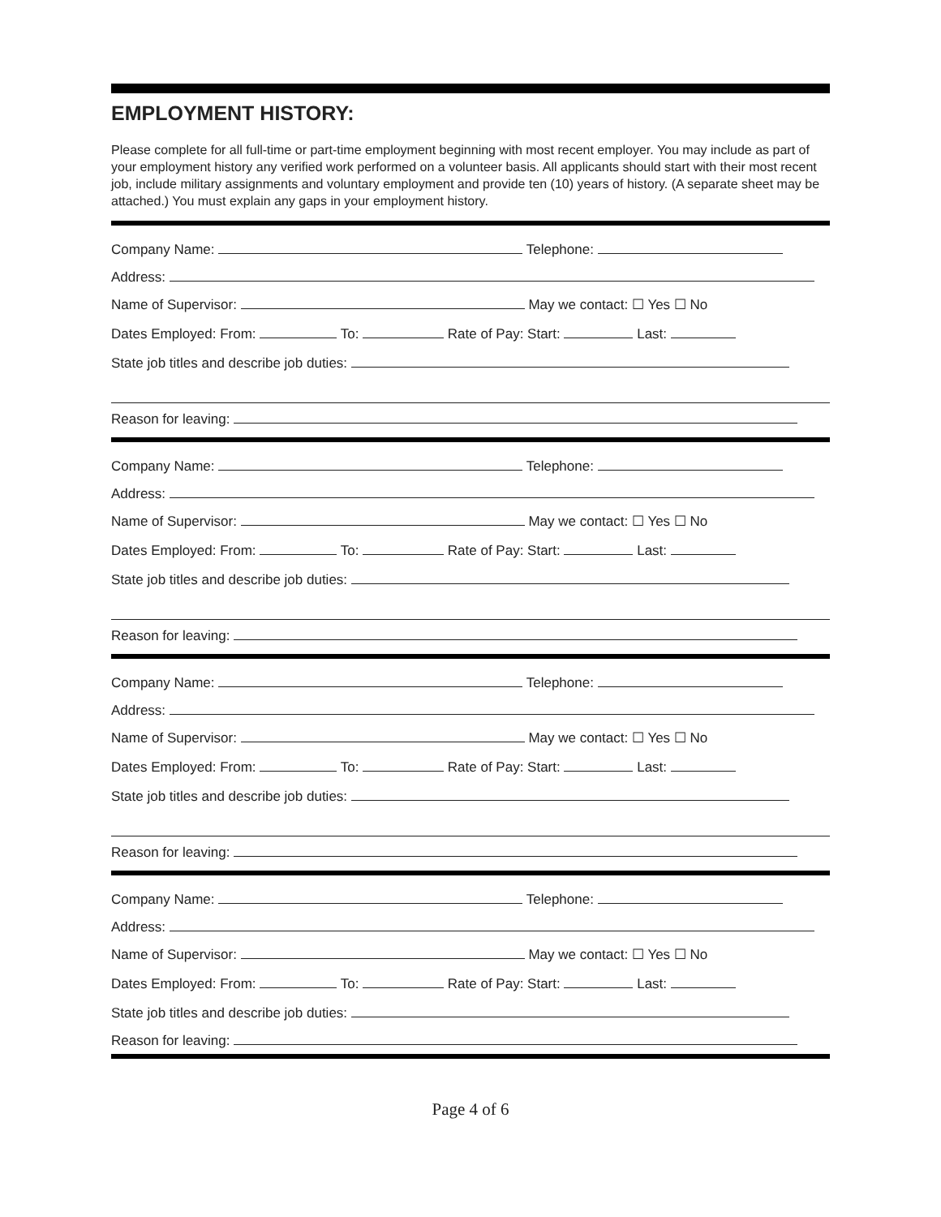EMPLOYMENT HISTORY:
Please complete for all full-time or part-time employment beginning with most recent employer. You may include as part of your employment history any verified work performed on a volunteer basis. All applicants should start with their most recent job, include military assignments and voluntary employment and provide ten (10) years of history. (A separate sheet may be attached.) You must explain any gaps in your employment history.
Company Name: Telephone:
Address:
Name of Supervisor: May we contact: ☐ Yes ☐ No
Dates Employed: From: To: Rate of Pay: Start: Last:
State job titles and describe job duties:
Reason for leaving:
Company Name: Telephone:
Address:
Name of Supervisor: May we contact: ☐ Yes ☐ No
Dates Employed: From: To: Rate of Pay: Start: Last:
State job titles and describe job duties:
Reason for leaving:
Company Name: Telephone:
Address:
Name of Supervisor: May we contact: ☐ Yes ☐ No
Dates Employed: From: To: Rate of Pay: Start: Last:
State job titles and describe job duties:
Reason for leaving:
Company Name: Telephone:
Address:
Name of Supervisor: May we contact: ☐ Yes ☐ No
Dates Employed: From: To: Rate of Pay: Start: Last:
State job titles and describe job duties:
Reason for leaving:
Page 4 of 6